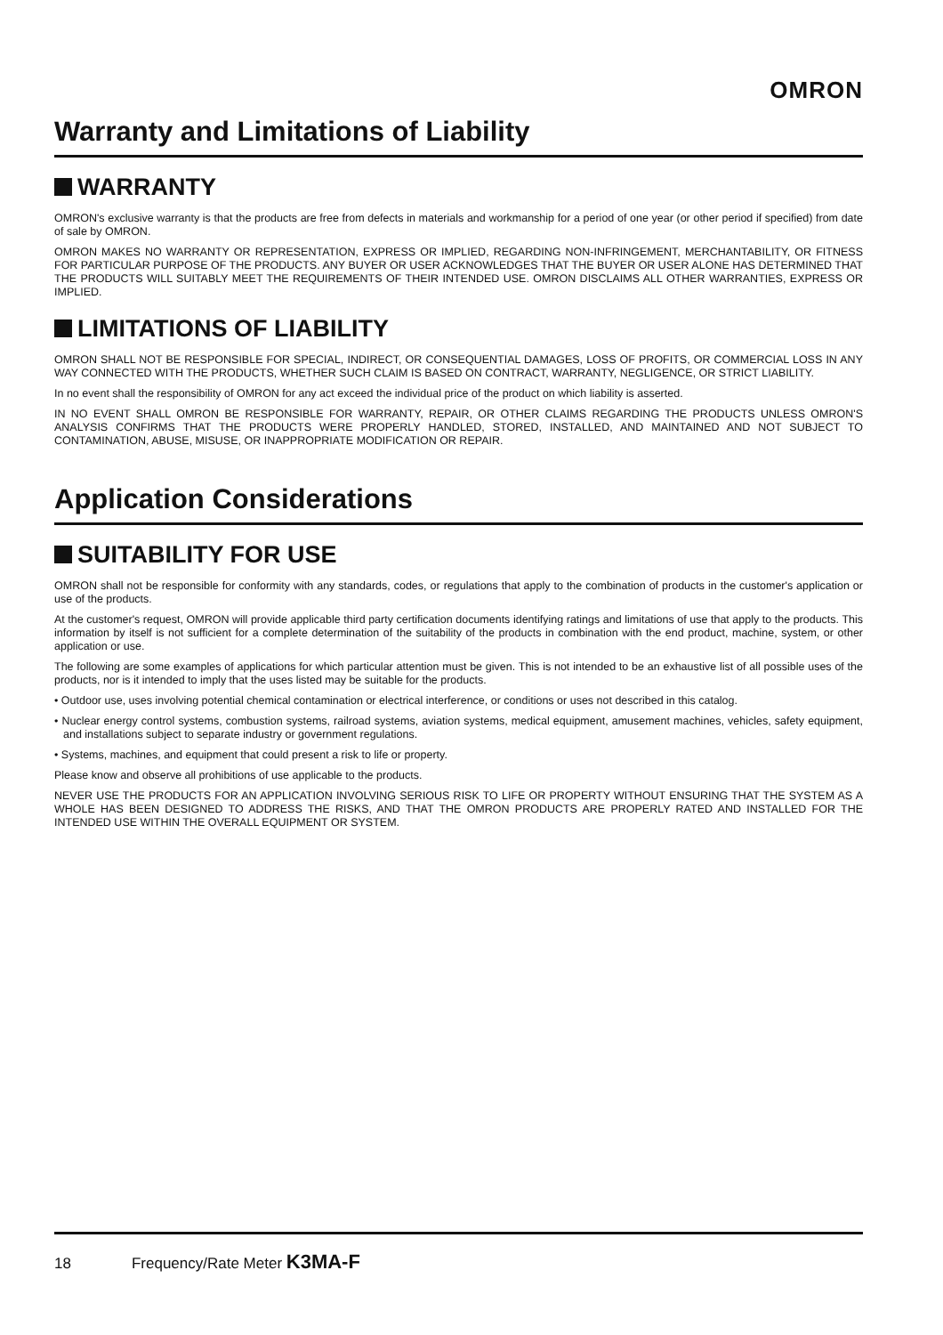OMRON
Warranty and Limitations of Liability
WARRANTY
OMRON's exclusive warranty is that the products are free from defects in materials and workmanship for a period of one year (or other period if specified) from date of sale by OMRON.
OMRON MAKES NO WARRANTY OR REPRESENTATION, EXPRESS OR IMPLIED, REGARDING NON-INFRINGEMENT, MERCHANTABILITY, OR FITNESS FOR PARTICULAR PURPOSE OF THE PRODUCTS. ANY BUYER OR USER ACKNOWLEDGES THAT THE BUYER OR USER ALONE HAS DETERMINED THAT THE PRODUCTS WILL SUITABLY MEET THE REQUIREMENTS OF THEIR INTENDED USE. OMRON DISCLAIMS ALL OTHER WARRANTIES, EXPRESS OR IMPLIED.
LIMITATIONS OF LIABILITY
OMRON SHALL NOT BE RESPONSIBLE FOR SPECIAL, INDIRECT, OR CONSEQUENTIAL DAMAGES, LOSS OF PROFITS, OR COMMERCIAL LOSS IN ANY WAY CONNECTED WITH THE PRODUCTS, WHETHER SUCH CLAIM IS BASED ON CONTRACT, WARRANTY, NEGLIGENCE, OR STRICT LIABILITY.
In no event shall the responsibility of OMRON for any act exceed the individual price of the product on which liability is asserted.
IN NO EVENT SHALL OMRON BE RESPONSIBLE FOR WARRANTY, REPAIR, OR OTHER CLAIMS REGARDING THE PRODUCTS UNLESS OMRON'S ANALYSIS CONFIRMS THAT THE PRODUCTS WERE PROPERLY HANDLED, STORED, INSTALLED, AND MAINTAINED AND NOT SUBJECT TO CONTAMINATION, ABUSE, MISUSE, OR INAPPROPRIATE MODIFICATION OR REPAIR.
Application Considerations
SUITABILITY FOR USE
OMRON shall not be responsible for conformity with any standards, codes, or regulations that apply to the combination of products in the customer's application or use of the products.
At the customer's request, OMRON will provide applicable third party certification documents identifying ratings and limitations of use that apply to the products. This information by itself is not sufficient for a complete determination of the suitability of the products in combination with the end product, machine, system, or other application or use.
The following are some examples of applications for which particular attention must be given. This is not intended to be an exhaustive list of all possible uses of the products, nor is it intended to imply that the uses listed may be suitable for the products.
• Outdoor use, uses involving potential chemical contamination or electrical interference, or conditions or uses not described in this catalog.
• Nuclear energy control systems, combustion systems, railroad systems, aviation systems, medical equipment, amusement machines, vehicles, safety equipment, and installations subject to separate industry or government regulations.
• Systems, machines, and equipment that could present a risk to life or property.
Please know and observe all prohibitions of use applicable to the products.
NEVER USE THE PRODUCTS FOR AN APPLICATION INVOLVING SERIOUS RISK TO LIFE OR PROPERTY WITHOUT ENSURING THAT THE SYSTEM AS A WHOLE HAS BEEN DESIGNED TO ADDRESS THE RISKS, AND THAT THE OMRON PRODUCTS ARE PROPERLY RATED AND INSTALLED FOR THE INTENDED USE WITHIN THE OVERALL EQUIPMENT OR SYSTEM.
18 Frequency/Rate Meter K3MA-F